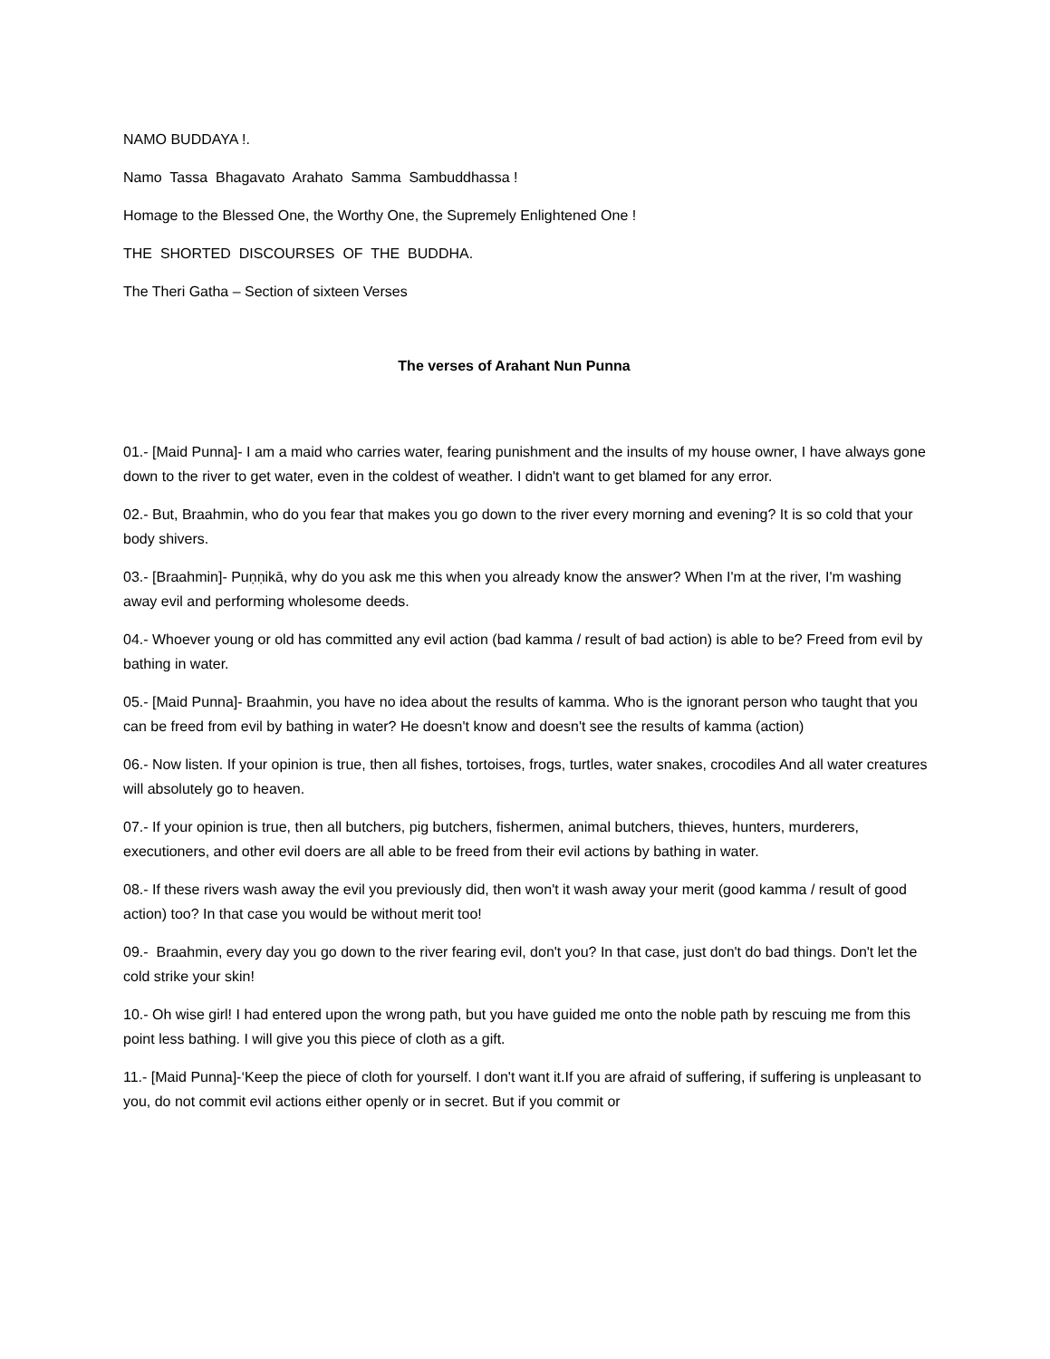NAMO BUDDAYA !.
Namo Tassa Bhagavato Arahato Samma Sambuddhassa !
Homage to the Blessed One, the Worthy One, the Supremely Enlightened One !
THE SHORTED DISCOURSES OF THE BUDDHA.
The Theri Gatha – Section of sixteen Verses
The verses of Arahant Nun Punna
01.- [Maid Punna]- I am a maid who carries water, fearing punishment and the insults of my house owner, I have always gone down to the river to get water, even in the coldest of weather. I didn't want to get blamed for any error.
02.- But, Braahmin, who do you fear that makes you go down to the river every morning and evening? It is so cold that your body shivers.
03.- [Braahmin]- Puṇṇikā, why do you ask me this when you already know the answer? When I'm at the river, I'm washing away evil and performing wholesome deeds.
04.- Whoever young or old has committed any evil action (bad kamma / result of bad action) is able to be? Freed from evil by bathing in water.
05.- [Maid Punna]- Braahmin, you have no idea about the results of kamma. Who is the ignorant person who taught that you can be freed from evil by bathing in water? He doesn't know and doesn't see the results of kamma (action)
06.- Now listen. If your opinion is true, then all fishes, tortoises, frogs, turtles, water snakes, crocodiles And all water creatures will absolutely go to heaven.
07.- If your opinion is true, then all butchers, pig butchers, fishermen, animal butchers, thieves, hunters, murderers, executioners, and other evil doers are all able to be freed from their evil actions by bathing in water.
08.- If these rivers wash away the evil you previously did, then won't it wash away your merit (good kamma / result of good action) too? In that case you would be without merit too!
09.- Braahmin, every day you go down to the river fearing evil, don't you? In that case, just don't do bad things. Don't let the cold strike your skin!
10.- Oh wise girl! I had entered upon the wrong path, but you have guided me onto the noble path by rescuing me from this point less bathing. I will give you this piece of cloth as a gift.
11.- [Maid Punna]-‘Keep the piece of cloth for yourself. I don't want it.If you are afraid of suffering, if suffering is unpleasant to you, do not commit evil actions either openly or in secret. But if you commit or